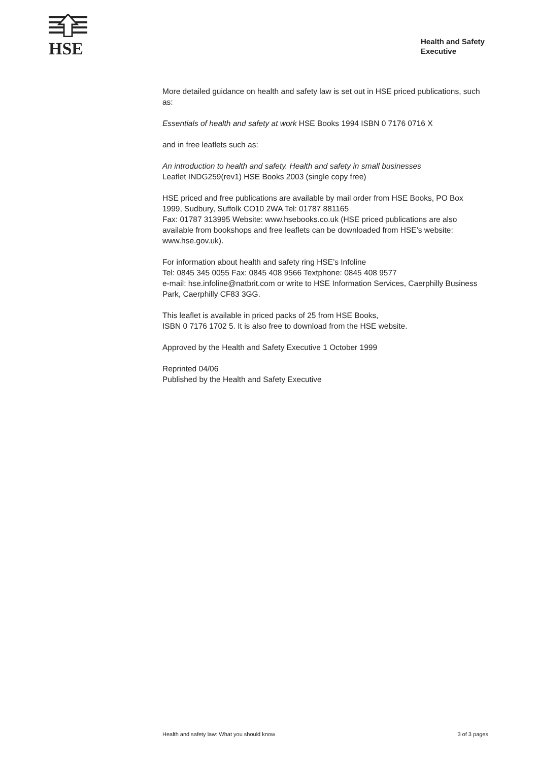HSE
Health and Safety Executive
More detailed guidance on health and safety law is set out in HSE priced publications, such as:
Essentials of health and safety at work HSE Books 1994 ISBN 0 7176 0716 X
and in free leaflets such as:
An introduction to health and safety. Health and safety in small businesses
Leaflet INDG259(rev1) HSE Books 2003 (single copy free)
HSE priced and free publications are available by mail order from HSE Books, PO Box 1999, Sudbury, Suffolk CO10 2WA Tel: 01787 881165
Fax: 01787 313995 Website: www.hsebooks.co.uk (HSE priced publications are also available from bookshops and free leaflets can be downloaded from HSE’s website: www.hse.gov.uk).
For information about health and safety ring HSE’s Infoline
Tel: 0845 345 0055 Fax: 0845 408 9566 Textphone: 0845 408 9577
e-mail: hse.infoline@natbrit.com or write to HSE Information Services, Caerphilly Business Park, Caerphilly CF83 3GG.
This leaflet is available in priced packs of 25 from HSE Books,
ISBN 0 7176 1702 5. It is also free to download from the HSE website.
Approved by the Health and Safety Executive 1 October 1999
Reprinted 04/06
Published by the Health and Safety Executive
Health and safety law: What you should know 3 of 3 pages